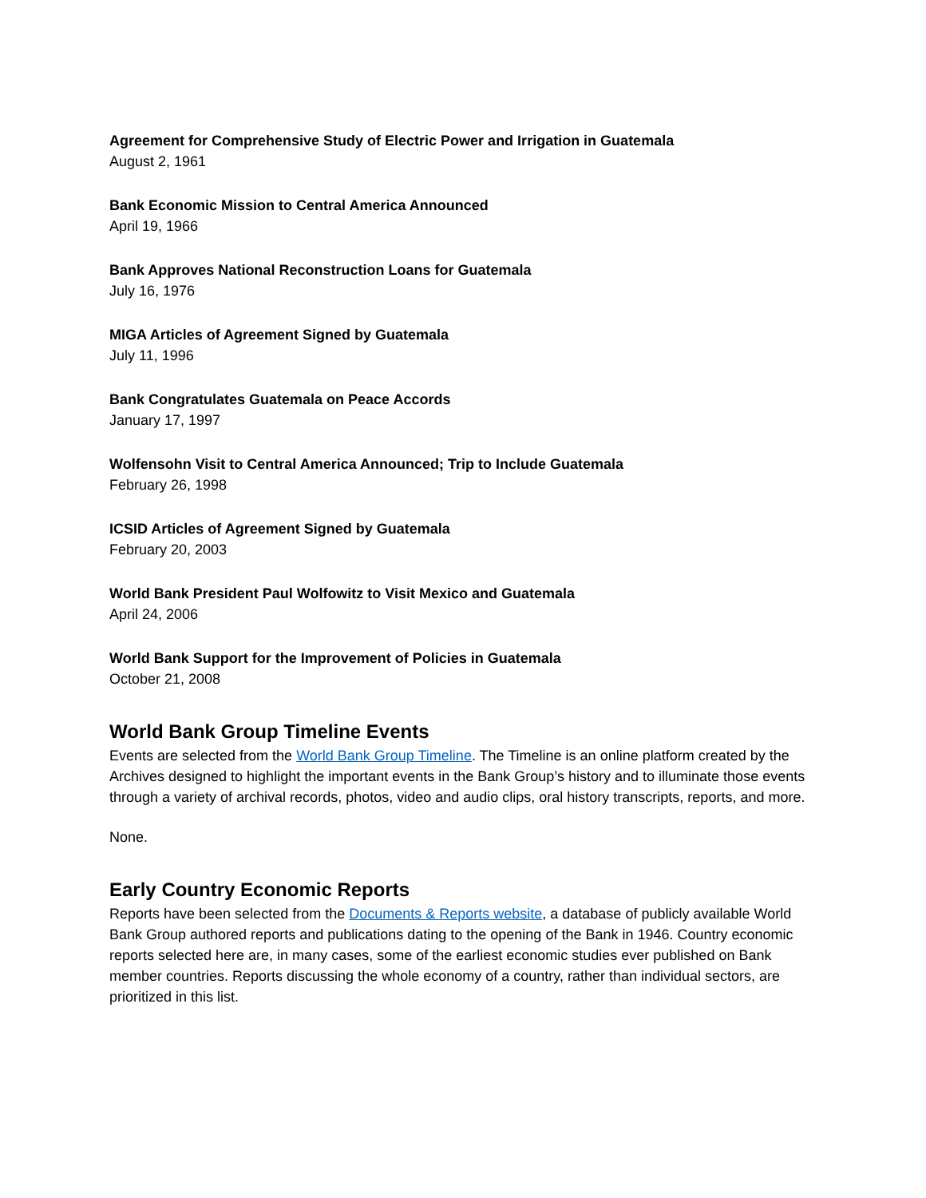Agreement for Comprehensive Study of Electric Power and Irrigation in Guatemala
August 2, 1961
Bank Economic Mission to Central America Announced
April 19, 1966
Bank Approves National Reconstruction Loans for Guatemala
July 16, 1976
MIGA Articles of Agreement Signed by Guatemala
July 11, 1996
Bank Congratulates Guatemala on Peace Accords
January 17, 1997
Wolfensohn Visit to Central America Announced; Trip to Include Guatemala
February 26, 1998
ICSID Articles of Agreement Signed by Guatemala
February 20, 2003
World Bank President Paul Wolfowitz to Visit Mexico and Guatemala
April 24, 2006
World Bank Support for the Improvement of Policies in Guatemala
October 21, 2008
World Bank Group Timeline Events
Events are selected from the World Bank Group Timeline. The Timeline is an online platform created by the Archives designed to highlight the important events in the Bank Group’s history and to illuminate those events through a variety of archival records, photos, video and audio clips, oral history transcripts, reports, and more.
None.
Early Country Economic Reports
Reports have been selected from the Documents & Reports website, a database of publicly available World Bank Group authored reports and publications dating to the opening of the Bank in 1946. Country economic reports selected here are, in many cases, some of the earliest economic studies ever published on Bank member countries. Reports discussing the whole economy of a country, rather than individual sectors, are prioritized in this list.